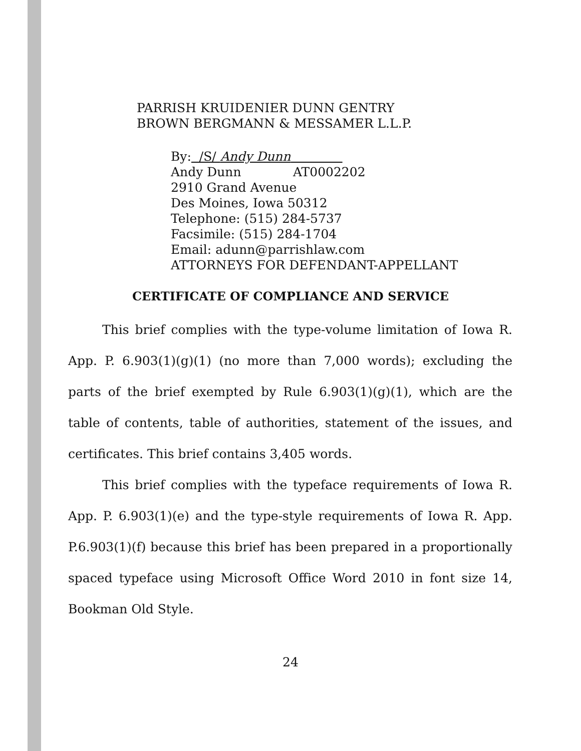PARRISH KRUIDENIER DUNN GENTRY
BROWN BERGMANN & MESSAMER L.L.P.
By: /S/ Andy Dunn
Andy Dunn AT0002202
2910 Grand Avenue
Des Moines, Iowa 50312
Telephone: (515) 284-5737
Facsimile: (515) 284-1704
Email: adunn@parrishlaw.com
ATTORNEYS FOR DEFENDANT-APPELLANT
CERTIFICATE OF COMPLIANCE AND SERVICE
This brief complies with the type-volume limitation of Iowa R. App. P. 6.903(1)(g)(1) (no more than 7,000 words); excluding the parts of the brief exempted by Rule 6.903(1)(g)(1), which are the table of contents, table of authorities, statement of the issues, and certificates. This brief contains 3,405 words.
This brief complies with the typeface requirements of Iowa R. App. P. 6.903(1)(e) and the type-style requirements of Iowa R. App. P.6.903(1)(f) because this brief has been prepared in a proportionally spaced typeface using Microsoft Office Word 2010 in font size 14, Bookman Old Style.
24